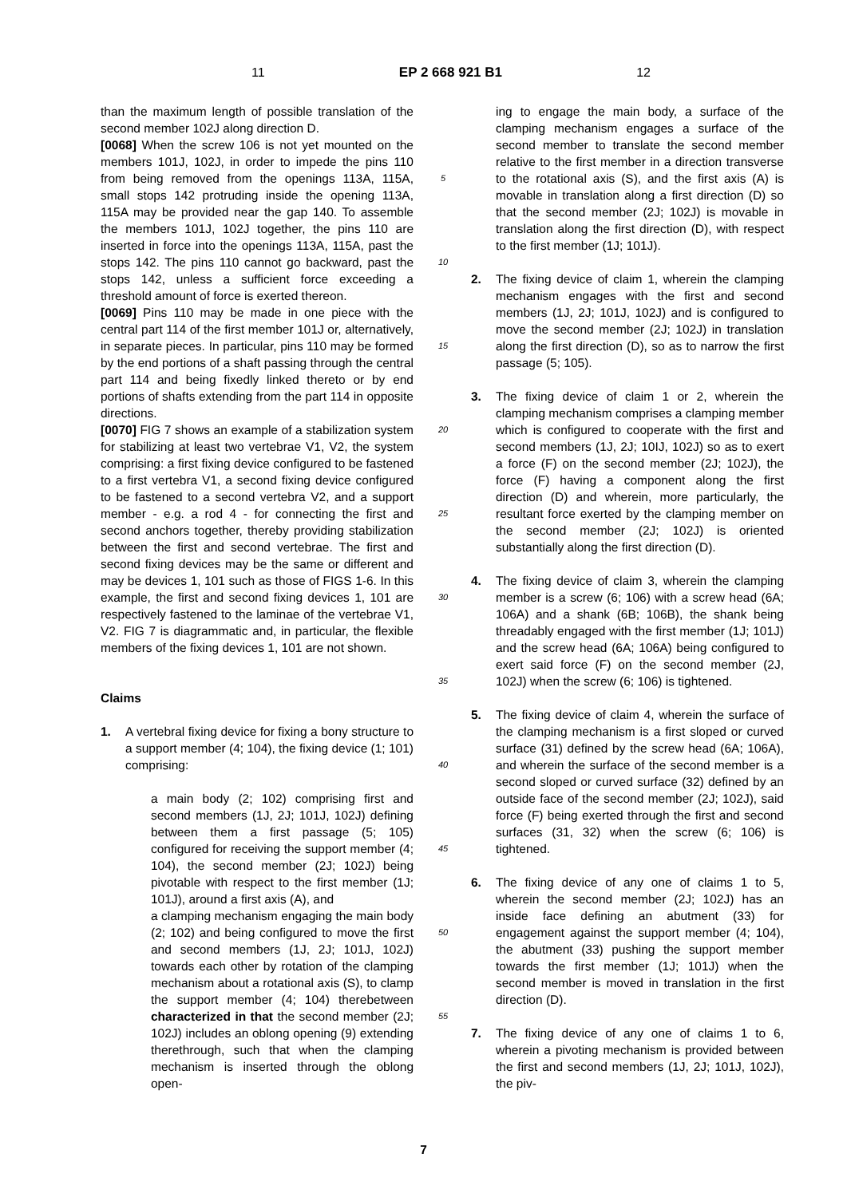11 EP 2 668 921 B1 12
than the maximum length of possible translation of the second member 102J along direction D.
[0068] When the screw 106 is not yet mounted on the members 101J, 102J, in order to impede the pins 110 from being removed from the openings 113A, 115A, small stops 142 protruding inside the opening 113A, 115A may be provided near the gap 140. To assemble the members 101J, 102J together, the pins 110 are inserted in force into the openings 113A, 115A, past the stops 142. The pins 110 cannot go backward, past the stops 142, unless a sufficient force exceeding a threshold amount of force is exerted thereon.
[0069] Pins 110 may be made in one piece with the central part 114 of the first member 101J or, alternatively, in separate pieces. In particular, pins 110 may be formed by the end portions of a shaft passing through the central part 114 and being fixedly linked thereto or by end portions of shafts extending from the part 114 in opposite directions.
[0070] FIG 7 shows an example of a stabilization system for stabilizing at least two vertebrae V1, V2, the system comprising: a first fixing device configured to be fastened to a first vertebra V1, a second fixing device configured to be fastened to a second vertebra V2, and a support member - e.g. a rod 4 - for connecting the first and second anchors together, thereby providing stabilization between the first and second vertebrae. The first and second fixing devices may be the same or different and may be devices 1, 101 such as those of FIGS 1-6. In this example, the first and second fixing devices 1, 101 are respectively fastened to the laminae of the vertebrae V1, V2. FIG 7 is diagrammatic and, in particular, the flexible members of the fixing devices 1, 101 are not shown.
Claims
1. A vertebral fixing device for fixing a bony structure to a support member (4; 104), the fixing device (1; 101) comprising:
a main body (2; 102) comprising first and second members (1J, 2J; 101J, 102J) defining between them a first passage (5; 105) configured for receiving the support member (4; 104), the second member (2J; 102J) being pivotable with respect to the first member (1J; 101J), around a first axis (A), and
a clamping mechanism engaging the main body (2; 102) and being configured to move the first and second members (1J, 2J; 101J, 102J) towards each other by rotation of the clamping mechanism about a rotational axis (S), to clamp the support member (4; 104) therebetween characterized in that the second member (2J; 102J) includes an oblong opening (9) extending therethrough, such that when the clamping mechanism is inserted through the oblong open-
5
10
15
20
25
30
35
40
45
50
55
ing to engage the main body, a surface of the clamping mechanism engages a surface of the second member to translate the second member relative to the first member in a direction transverse to the rotational axis (S), and the first axis (A) is movable in translation along a first direction (D) so that the second member (2J; 102J) is movable in translation along the first direction (D), with respect to the first member (1J; 101J).
2. The fixing device of claim 1, wherein the clamping mechanism engages with the first and second members (1J, 2J; 101J, 102J) and is configured to move the second member (2J; 102J) in translation along the first direction (D), so as to narrow the first passage (5; 105).
3. The fixing device of claim 1 or 2, wherein the clamping mechanism comprises a clamping member which is configured to cooperate with the first and second members (1J, 2J; 10IJ, 102J) so as to exert a force (F) on the second member (2J; 102J), the force (F) having a component along the first direction (D) and wherein, more particularly, the resultant force exerted by the clamping member on the second member (2J; 102J) is oriented substantially along the first direction (D).
4. The fixing device of claim 3, wherein the clamping member is a screw (6; 106) with a screw head (6A; 106A) and a shank (6B; 106B), the shank being threadably engaged with the first member (1J; 101J) and the screw head (6A; 106A) being configured to exert said force (F) on the second member (2J, 102J) when the screw (6; 106) is tightened.
5. The fixing device of claim 4, wherein the surface of the clamping mechanism is a first sloped or curved surface (31) defined by the screw head (6A; 106A), and wherein the surface of the second member is a second sloped or curved surface (32) defined by an outside face of the second member (2J; 102J), said force (F) being exerted through the first and second surfaces (31, 32) when the screw (6; 106) is tightened.
6. The fixing device of any one of claims 1 to 5, wherein the second member (2J; 102J) has an inside face defining an abutment (33) for engagement against the support member (4; 104), the abutment (33) pushing the support member towards the first member (1J; 101J) when the second member is moved in translation in the first direction (D).
7. The fixing device of any one of claims 1 to 6, wherein a pivoting mechanism is provided between the first and second members (1J, 2J; 101J, 102J), the piv-
7